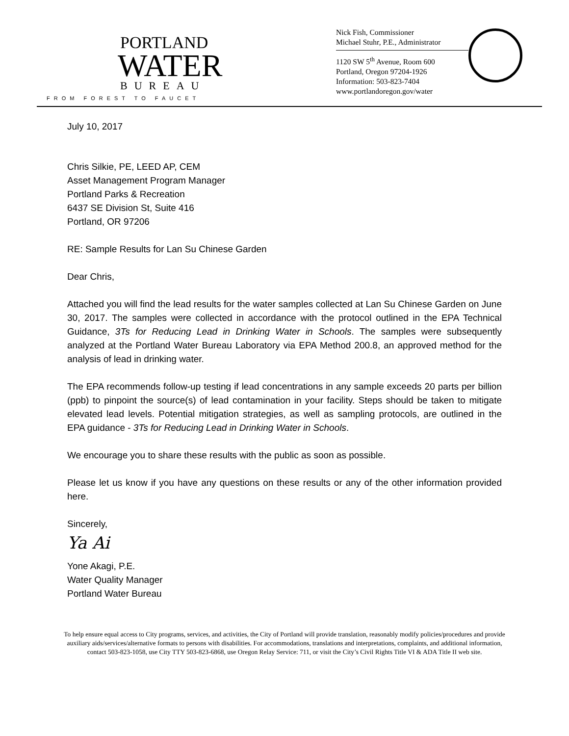PORTLAND
WATER
BUREAU
FROM FOREST TO FAUCET
Nick Fish, Commissioner
Michael Stuhr, P.E., Administrator
1120 SW 5<sup>th</sup> Avenue, Room 600
Portland, Oregon 97204-1926
Information: 503-823-7404
www.portlandoregon.gov/water
July 10, 2017
Chris Silkie, PE, LEED AP, CEM
Asset Management Program Manager
Portland Parks & Recreation
6437 SE Division St, Suite 416
Portland, OR 97206
RE: Sample Results for Lan Su Chinese Garden
Dear Chris,
Attached you will find the lead results for the water samples collected at Lan Su Chinese Garden on June 30, 2017. The samples were collected in accordance with the protocol outlined in the EPA Technical Guidance, 3Ts for Reducing Lead in Drinking Water in Schools. The samples were subsequently analyzed at the Portland Water Bureau Laboratory via EPA Method 200.8, an approved method for the analysis of lead in drinking water.
The EPA recommends follow-up testing if lead concentrations in any sample exceeds 20 parts per billion (ppb) to pinpoint the source(s) of lead contamination in your facility. Steps should be taken to mitigate elevated lead levels. Potential mitigation strategies, as well as sampling protocols, are outlined in the EPA guidance - 3Ts for Reducing Lead in Drinking Water in Schools.
We encourage you to share these results with the public as soon as possible.
Please let us know if you have any questions on these results or any of the other information provided here.
Sincerely,
Ya Ai
Yone Akagi, P.E.
Water Quality Manager
Portland Water Bureau
To help ensure equal access to City programs, services, and activities, the City of Portland will provide translation, reasonably modify policies/procedures and provide
auxiliary aids/services/alternative formats to persons with disabilities. For accommodations, translations and interpretations, complaints, and additional information,
contact 503-823-1058, use City TTY 503-823-6868, use Oregon Relay Service: 711, or visit the City’s Civil Rights Title VI & ADA Title II web site.